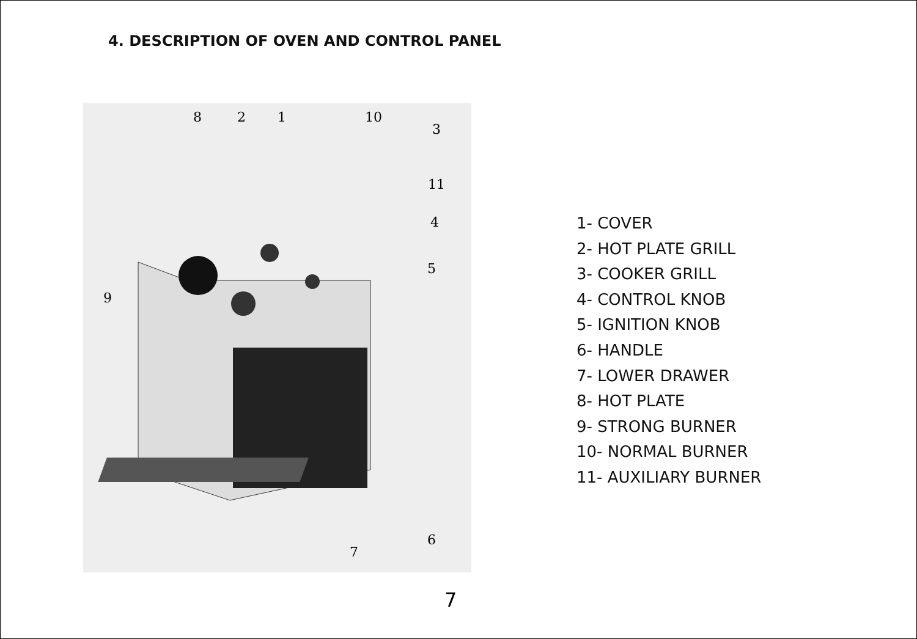4. DESCRIPTION OF OVEN AND CONTROL PANEL
8
2
1
10
3
11
4
5
9
6
7
1- COVER
2- HOT PLATE GRILL
3- COOKER GRILL
4- CONTROL KNOB
5- IGNITION KNOB
6- HANDLE
7- LOWER DRAWER
8- HOT PLATE
9- STRONG BURNER
10- NORMAL BURNER
11- AUXILIARY BURNER
7